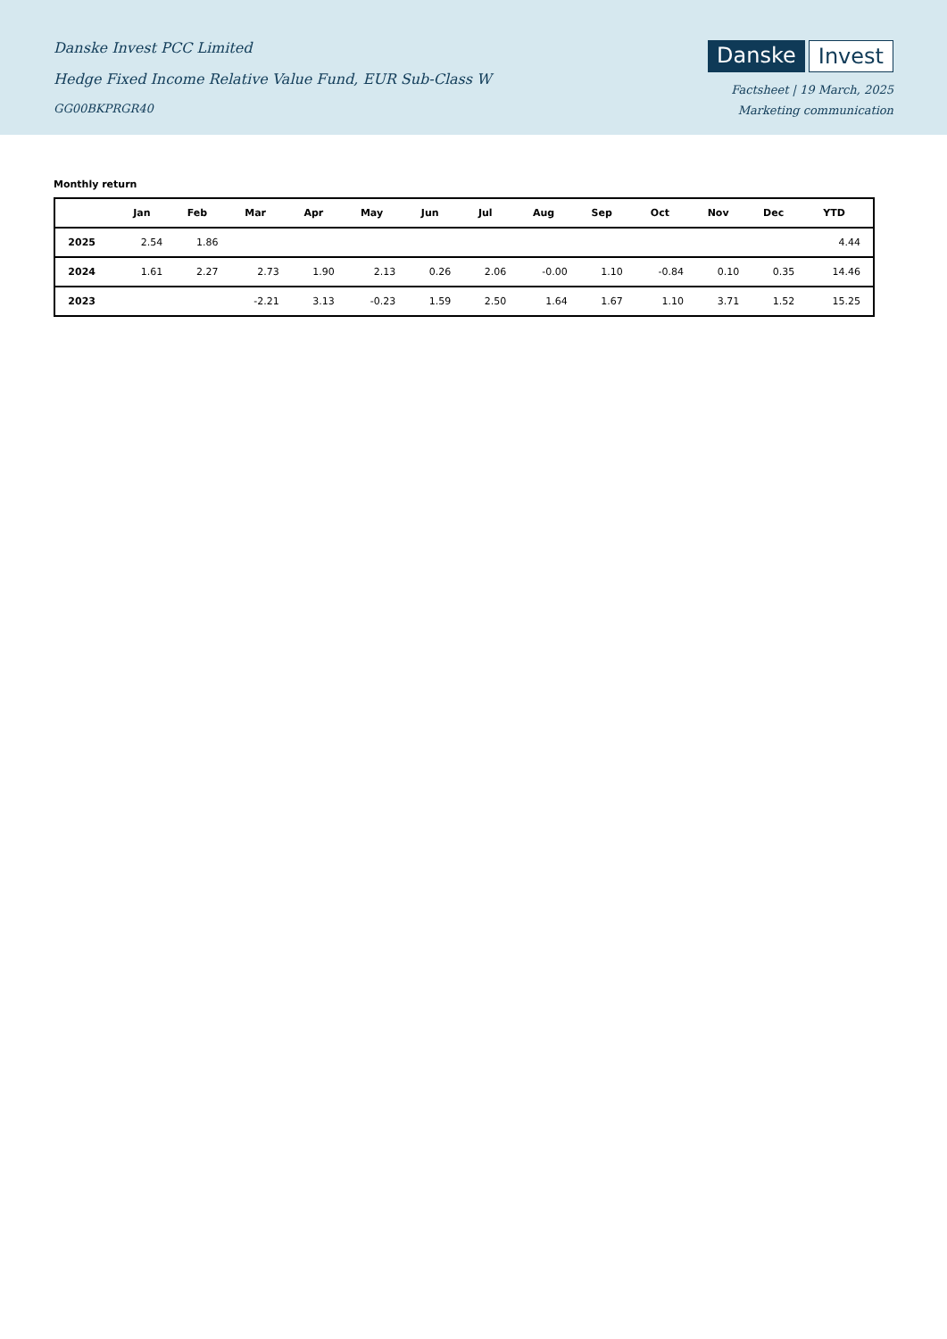Danske Invest PCC Limited
Hedge Fixed Income Relative Value Fund, EUR Sub-Class W
GG00BKPRGR40
Danske Invest
Factsheet | 19 March, 2025
Marketing communication
Monthly return
| | Jan | Feb | Mar | Apr | May | Jun | Jul | Aug | Sep | Oct | Nov | Dec | YTD |
| --- | --- | --- | --- | --- | --- | --- | --- | --- | --- | --- | --- | --- | --- |
| 2025 | 2.54 | 1.86 | | | | | | | | | | | 4.44 |
| 2024 | 1.61 | 2.27 | 2.73 | 1.90 | 2.13 | 0.26 | 2.06 | -0.00 | 1.10 | -0.84 | 0.10 | 0.35 | 14.46 |
| 2023 | | | -2.21 | 3.13 | -0.23 | 1.59 | 2.50 | 1.64 | 1.67 | 1.10 | 3.71 | 1.52 | 15.25 |